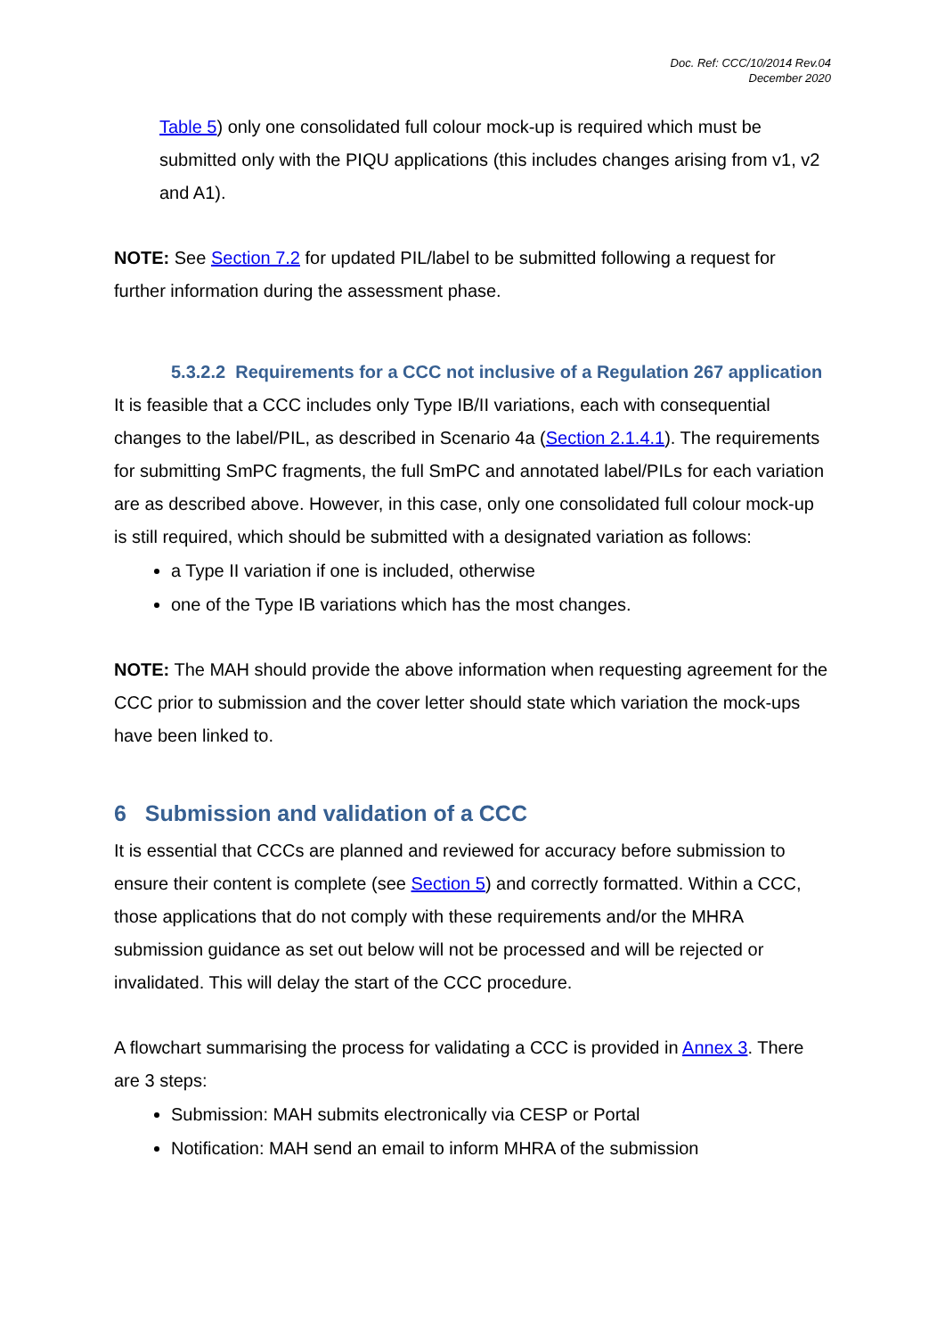Doc. Ref: CCC/10/2014 Rev.04
December 2020
Table 5) only one consolidated full colour mock-up is required which must be submitted only with the PIQU applications (this includes changes arising from v1, v2 and A1).
NOTE: See Section 7.2 for updated PIL/label to be submitted following a request for further information during the assessment phase.
5.3.2.2 Requirements for a CCC not inclusive of a Regulation 267 application
It is feasible that a CCC includes only Type IB/II variations, each with consequential changes to the label/PIL, as described in Scenario 4a (Section 2.1.4.1). The requirements for submitting SmPC fragments, the full SmPC and annotated label/PILs for each variation are as described above. However, in this case, only one consolidated full colour mock-up is still required, which should be submitted with a designated variation as follows:
a Type II variation if one is included, otherwise
one of the Type IB variations which has the most changes.
NOTE: The MAH should provide the above information when requesting agreement for the CCC prior to submission and the cover letter should state which variation the mock-ups have been linked to.
6 Submission and validation of a CCC
It is essential that CCCs are planned and reviewed for accuracy before submission to ensure their content is complete (see Section 5) and correctly formatted. Within a CCC, those applications that do not comply with these requirements and/or the MHRA submission guidance as set out below will not be processed and will be rejected or invalidated. This will delay the start of the CCC procedure.
A flowchart summarising the process for validating a CCC is provided in Annex 3. There are 3 steps:
Submission: MAH submits electronically via CESP or Portal
Notification: MAH send an email to inform MHRA of the submission